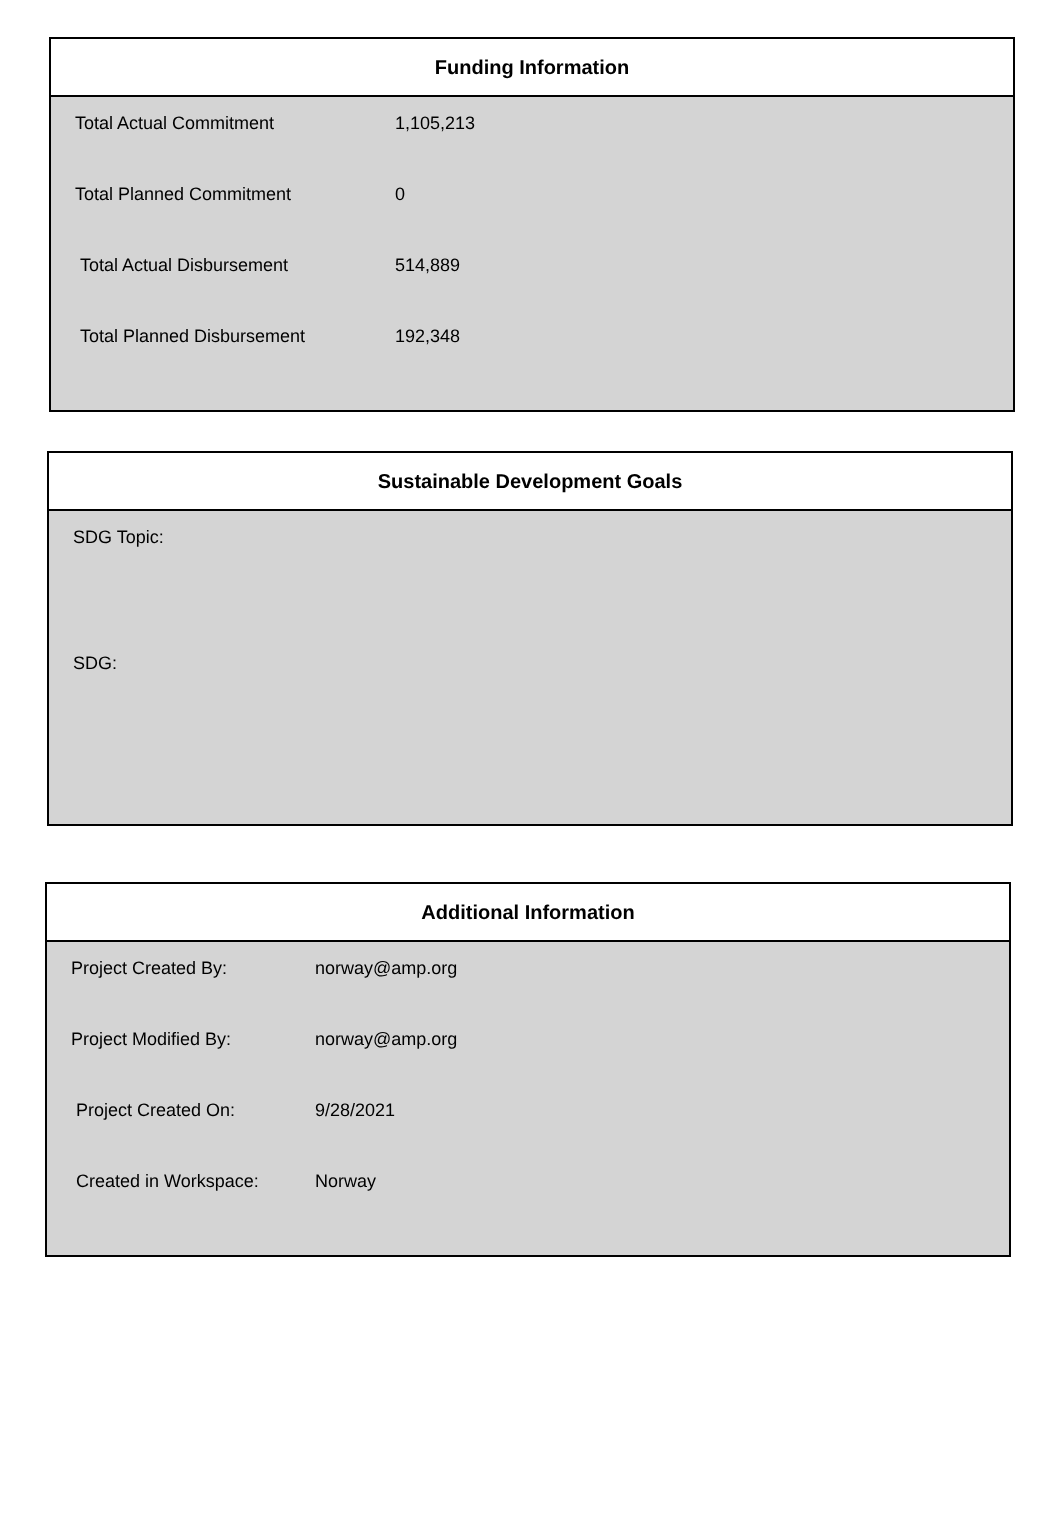Funding Information
| Total Actual Commitment | 1,105,213 |
| Total Planned Commitment | 0 |
| Total Actual Disbursement | 514,889 |
| Total Planned Disbursement | 192,348 |
Sustainable Development Goals
| SDG Topic: |
| SDG: |
Additional Information
| Project Created By: | norway@amp.org |
| Project Modified By: | norway@amp.org |
| Project Created On: | 9/28/2021 |
| Created in Workspace: | Norway |